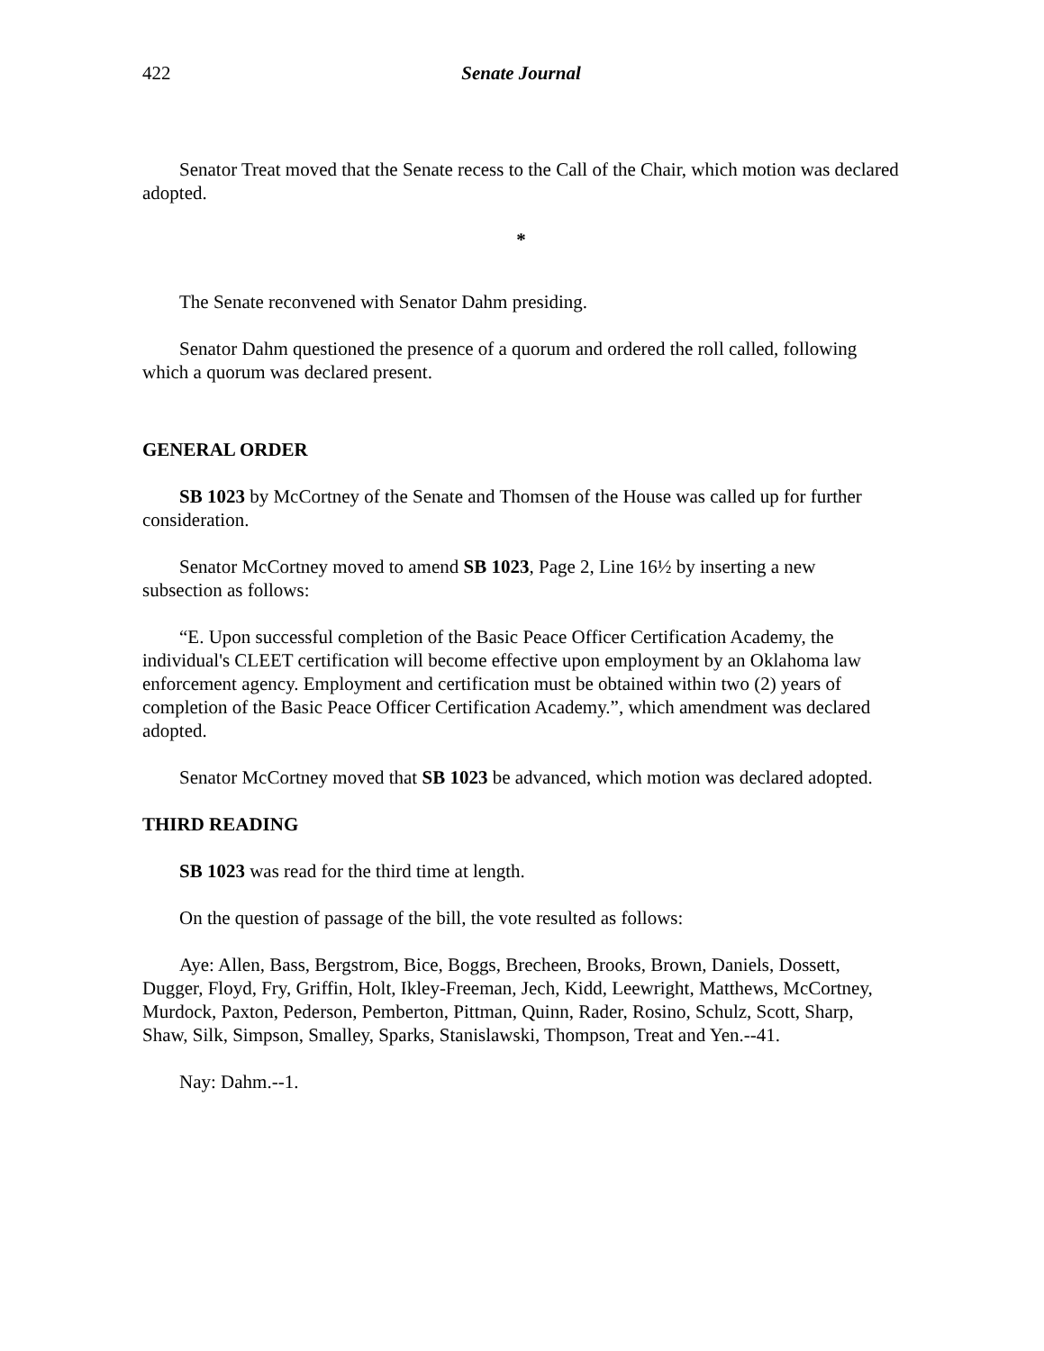422 Senate Journal
Senator Treat moved that the Senate recess to the Call of the Chair, which motion was declared adopted.
*
The Senate reconvened with Senator Dahm presiding.
Senator Dahm questioned the presence of a quorum and ordered the roll called, following which a quorum was declared present.
GENERAL ORDER
SB 1023 by McCortney of the Senate and Thomsen of the House was called up for further consideration.
Senator McCortney moved to amend SB 1023, Page 2, Line 16½ by inserting a new subsection as follows:
“E. Upon successful completion of the Basic Peace Officer Certification Academy, the individual's CLEET certification will become effective upon employment by an Oklahoma law enforcement agency. Employment and certification must be obtained within two (2) years of completion of the Basic Peace Officer Certification Academy.”, which amendment was declared adopted.
Senator McCortney moved that SB 1023 be advanced, which motion was declared adopted.
THIRD READING
SB 1023 was read for the third time at length.
On the question of passage of the bill, the vote resulted as follows:
Aye: Allen, Bass, Bergstrom, Bice, Boggs, Brecheen, Brooks, Brown, Daniels, Dossett, Dugger, Floyd, Fry, Griffin, Holt, Ikley-Freeman, Jech, Kidd, Leewright, Matthews, McCortney, Murdock, Paxton, Pederson, Pemberton, Pittman, Quinn, Rader, Rosino, Schulz, Scott, Sharp, Shaw, Silk, Simpson, Smalley, Sparks, Stanislawski, Thompson, Treat and Yen.--41.
Nay: Dahm.--1.